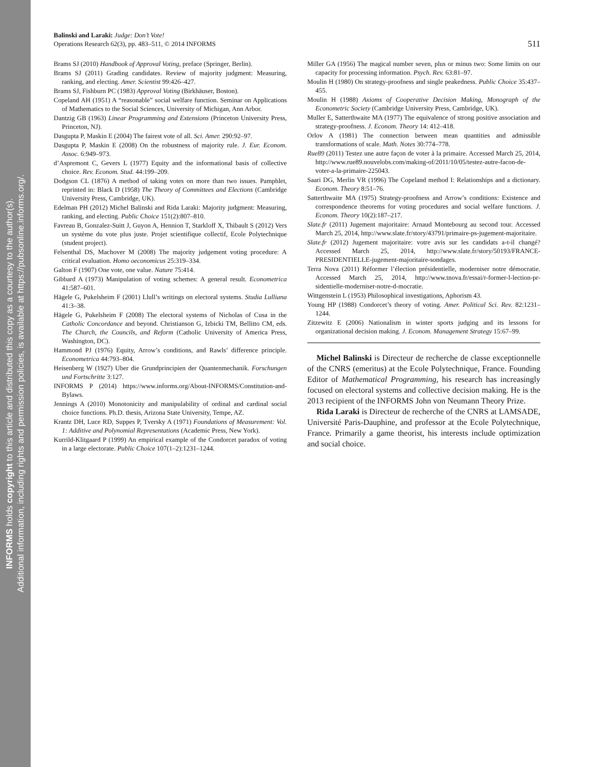INFORMS holds copyright to this article and distributed this copy as a courtesy to the author(s).
Additional information, including rights and permission policies, is available at https://pubsonline.informs.org/.
Balinski and Laraki: Judge: Don’t Vote!
Operations Research 62(3), pp. 483–511, © 2014 INFORMS
511
Brams SJ (2010) Handbook of Approval Voting, preface (Springer, Berlin).
Brams SJ (2011) Grading candidates. Review of majority judgment: Measuring, ranking, and electing. Amer. Scientist 99:426–427.
Brams SJ, Fishburn PC (1983) Approval Voting (Birkhäuser, Boston).
Copeland AH (1951) A “reasonable” social welfare function. Seminar on Applications of Mathematics to the Social Sciences, University of Michigan, Ann Arbor.
Dantzig GB (1963) Linear Programming and Extensions (Princeton University Press, Princeton, NJ).
Dasgupta P, Maskin E (2004) The fairest vote of all. Sci. Amer. 290:92–97.
Dasgupta P, Maskin E (2008) On the robustness of majority rule. J. Eur. Econom. Assoc. 6:949–973.
d’Aspremont C, Gevers L (1977) Equity and the informational basis of collective choice. Rev. Econom. Stud. 44:199–209.
Dodgson CL (1876) A method of taking votes on more than two issues. Pamphlet, reprinted in: Black D (1958) The Theory of Committees and Elections (Cambridge University Press, Cambridge, UK).
Edelman PH (2012) Michel Balinski and Rida Laraki: Majority judgment: Measuring, ranking, and electing. Public Choice 151(2):807–810.
Favreau B, Gonzalez-Suitt J, Guyon A, Hennion T, Starkloff X, Thibault S (2012) Vers un système du vote plus juste. Projet scientifique collectif, Ecole Polytechnique (student project).
Felsenthal DS, Machover M (2008) The majority judgement voting procedure: A critical evaluation. Homo oeconomicus 25:319–334.
Galton F (1907) One vote, one value. Nature 75:414.
Gibbard A (1973) Manipulation of voting schemes: A general result. Econometrica 41:587–601.
Hägele G, Pukelsheim F (2001) Llull’s writings on electoral systems. Studia Lulliana 41:3–38.
Hägele G, Pukelsheim F (2008) The electoral systems of Nicholas of Cusa in the Catholic Concordance and beyond. Christianson G, Izbicki TM, Bellitto CM, eds. The Church, the Councils, and Reform (Catholic University of America Press, Washington, DC).
Hammond PJ (1976) Equity, Arrow’s conditions, and Rawls’ difference principle. Econometrica 44:793–804.
Heisenberg W (1927) Uber die Grundprincipien der Quantenmechanik. Forschungen und Fortschritte 3:127.
INFORMS P (2014) https://www.informs.org/About-INFORMS/Constitution-and-Bylaws.
Jennings A (2010) Monotonicity and manipulability of ordinal and cardinal social choice functions. Ph.D. thesis, Arizona State University, Tempe, AZ.
Krantz DH, Luce RD, Suppes P, Tversky A (1971) Foundations of Measurement: Vol. 1: Additive and Polynomial Representations (Academic Press, New York).
Kurrild-Klitgaard P (1999) An empirical example of the Condorcet paradox of voting in a large electorate. Public Choice 107(1–2):1231–1244.
Miller GA (1956) The magical number seven, plus or minus two: Some limits on our capacity for processing information. Psych. Rev. 63:81–97.
Moulin H (1980) On strategy-proofness and single peakedness. Public Choice 35:437–455.
Moulin H (1988) Axioms of Cooperative Decision Making, Monograph of the Econometric Society (Cambridge University Press, Cambridge, UK).
Muller E, Satterthwaite MA (1977) The equivalence of strong positive association and strategy-proofness. J. Econom. Theory 14: 412–418.
Orlov A (1981) The connection between mean quantities and admissible transformations of scale. Math. Notes 30:774–778.
Rue89 (2011) Testez une autre façon de voter à la primaire. Accessed March 25, 2014, http://www.rue89.nouvelobs.com/making-of/2011/10/05/testez-autre-facon-de-voter-a-la-primaire-225043.
Saari DG, Merlin VR (1996) The Copeland method I: Relationships and a dictionary. Econom. Theory 8:51–76.
Satterthwaite MA (1975) Strategy-proofness and Arrow’s conditions: Existence and correspondence theorems for voting procedures and social welfare functions. J. Econom. Theory 10(2):187–217.
Slate.fr (2011) Jugement majoritaire: Arnaud Montebourg au second tour. Accessed March 25, 2014, http://www.slate.fr/story/43791/primaire-ps-jugement-majoritaire.
Slate.fr (2012) Jugement majoritaire: votre avis sur les candidats a-t-il changé? Accessed March 25, 2014, http://www.slate.fr/story/50193/FRANCE-PRESIDENTIELLE-jugement-majoritaire-sondages.
Terra Nova (2011) Réformer l’élection présidentielle, moderniser notre démocratie. Accessed March 25, 2014, http://www.tnova.fr/essai/r-former-l-lection-pr-sidentielle-moderniser-notre-d-mocratie.
Wittgenstein L (1953) Philosophical investigations, Aphorism 43.
Young HP (1988) Condorcet’s theory of voting. Amer. Political Sci. Rev. 82:1231–1244.
Zitzewitz E (2006) Nationalism in winter sports judging and its lessons for organizational decision making. J. Econom. Management Strategy 15:67–99.
Michel Balinski is Directeur de recherche de classe exceptionnelle of the CNRS (emeritus) at the Ecole Polytechnique, France. Founding Editor of Mathematical Programming, his research has increasingly focused on electoral systems and collective decision making. He is the 2013 recipient of the INFORMS John von Neumann Theory Prize.
Rida Laraki is Directeur de recherche of the CNRS at LAMSADE, Université Paris-Dauphine, and professor at the Ecole Polytechnique, France. Primarily a game theorist, his interests include optimization and social choice.